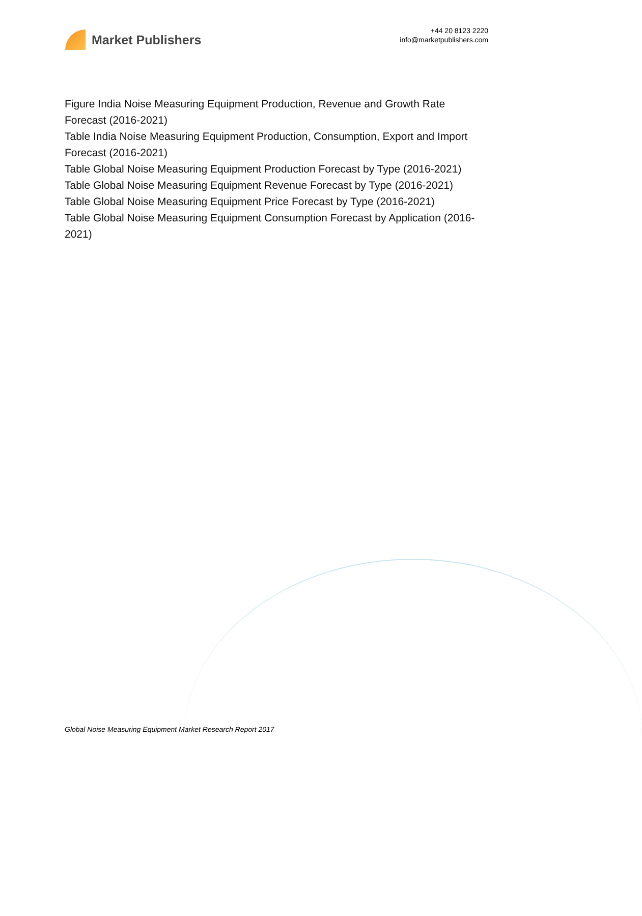Market Publishers
+44 20 8123 2220
info@marketpublishers.com
Figure India Noise Measuring Equipment Production, Revenue and Growth Rate Forecast (2016-2021)
Table India Noise Measuring Equipment Production, Consumption, Export and Import Forecast (2016-2021)
Table Global Noise Measuring Equipment Production Forecast by Type (2016-2021)
Table Global Noise Measuring Equipment Revenue Forecast by Type (2016-2021)
Table Global Noise Measuring Equipment Price Forecast by Type (2016-2021)
Table Global Noise Measuring Equipment Consumption Forecast by Application (2016-2021)
Global Noise Measuring Equipment Market Research Report 2017